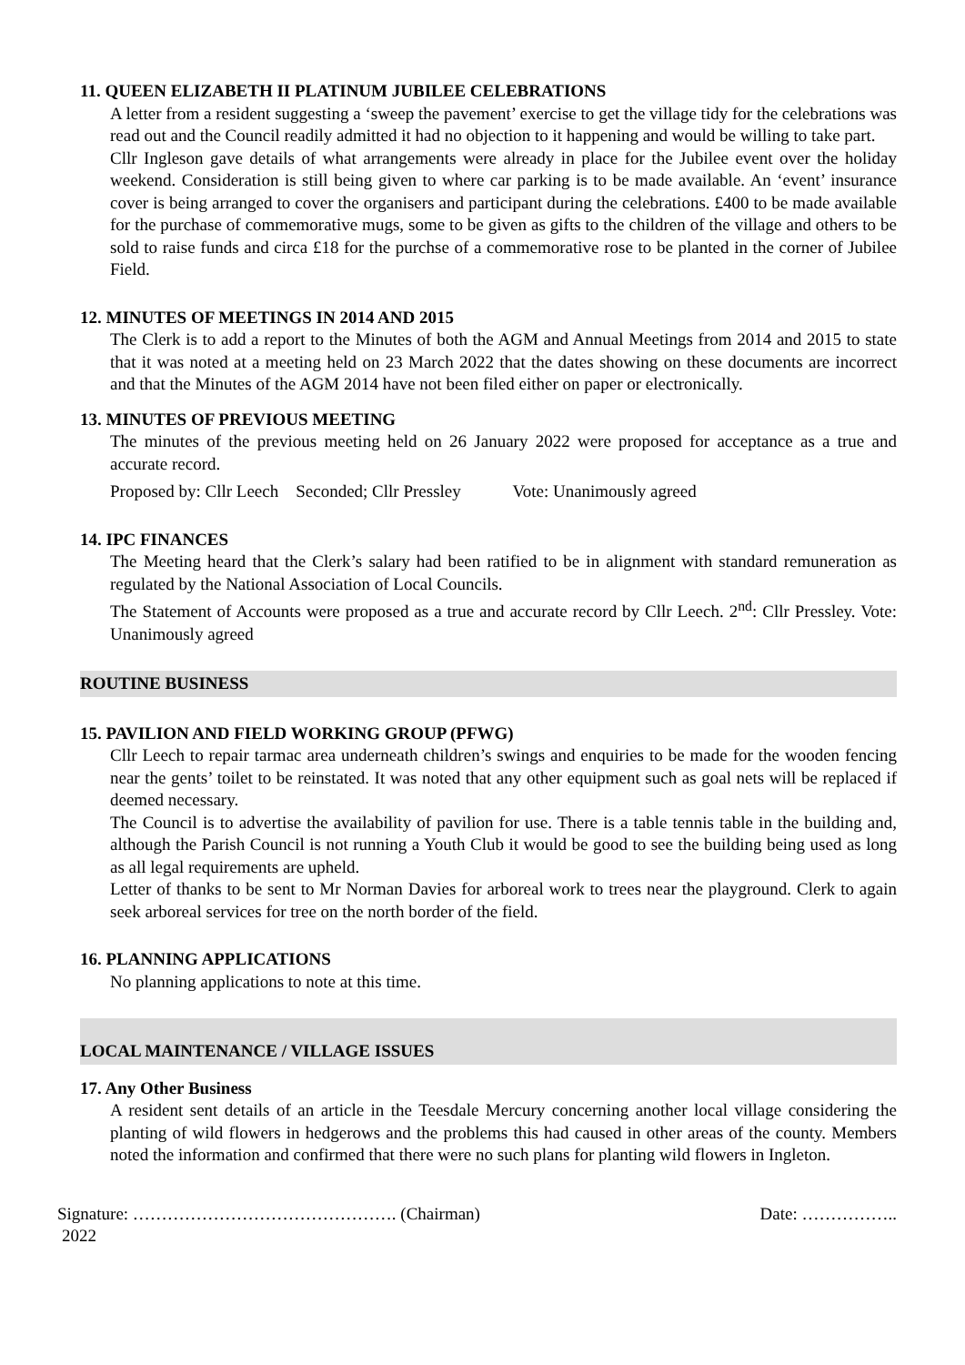11. QUEEN ELIZABETH II PLATINUM JUBILEE CELEBRATIONS
A letter from a resident suggesting a ‘sweep the pavement’ exercise to get the village tidy for the celebrations was read out and the Council readily admitted it had no objection to it happening and would be willing to take part.
Cllr Ingleson gave details of what arrangements were already in place for the Jubilee event over the holiday weekend. Consideration is still being given to where car parking is to be made available. An ‘event’ insurance cover is being arranged to cover the organisers and participant during the celebrations. £400 to be made available for the purchase of commemorative mugs, some to be given as gifts to the children of the village and others to be sold to raise funds and circa £18 for the purchse of a commemorative rose to be planted in the corner of Jubilee Field.
12. MINUTES OF MEETINGS IN 2014 AND 2015
The Clerk is to add a report to the Minutes of both the AGM and Annual Meetings from 2014 and 2015 to state that it was noted at a meeting held on 23 March 2022 that the dates showing on these documents are incorrect and that the Minutes of the AGM 2014 have not been filed either on paper or electronically.
13. MINUTES OF PREVIOUS MEETING
The minutes of the previous meeting held on 26 January 2022 were proposed for acceptance as a true and accurate record.
Proposed by: Cllr Leech Seconded; Cllr Pressley Vote: Unanimously agreed
14. IPC FINANCES
The Meeting heard that the Clerk’s salary had been ratified to be in alignment with standard remuneration as regulated by the National Association of Local Councils.
The Statement of Accounts were proposed as a true and accurate record by Cllr Leech. 2<sup>nd</sup>: Cllr Pressley. Vote: Unanimously agreed
ROUTINE BUSINESS
15. PAVILION AND FIELD WORKING GROUP (PFWG)
Cllr Leech to repair tarmac area underneath children’s swings and enquiries to be made for the wooden fencing near the gents’ toilet to be reinstated. It was noted that any other equipment such as goal nets will be replaced if deemed necessary.
The Council is to advertise the availability of pavilion for use. There is a table tennis table in the building and, although the Parish Council is not running a Youth Club it would be good to see the building being used as long as all legal requirements are upheld.
Letter of thanks to be sent to Mr Norman Davies for arboreal work to trees near the playground. Clerk to again seek arboreal services for tree on the north border of the field.
16. PLANNING APPLICATIONS
No planning applications to note at this time.
LOCAL MAINTENANCE / VILLAGE ISSUES
17. Any Other Business
A resident sent details of an article in the Teesdale Mercury concerning another local village considering the planting of wild flowers in hedgerows and the problems this had caused in other areas of the county. Members noted the information and confirmed that there were no such plans for planting wild flowers in Ingleton.
Signature: ………………………………………. (Chairman) Date: ……………..
2022